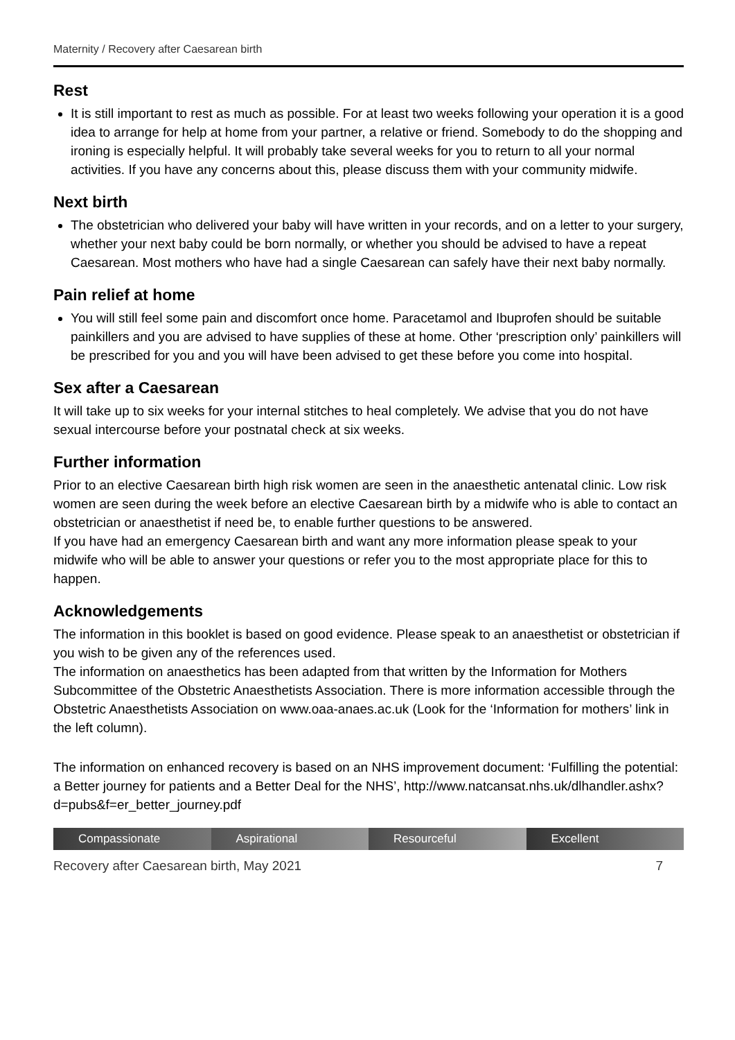Maternity / Recovery after Caesarean birth
Rest
It is still important to rest as much as possible. For at least two weeks following your operation it is a good idea to arrange for help at home from your partner, a relative or friend. Somebody to do the shopping and ironing is especially helpful. It will probably take several weeks for you to return to all your normal activities. If you have any concerns about this, please discuss them with your community midwife.
Next birth
The obstetrician who delivered your baby will have written in your records, and on a letter to your surgery, whether your next baby could be born normally, or whether you should be advised to have a repeat Caesarean. Most mothers who have had a single Caesarean can safely have their next baby normally.
Pain relief at home
You will still feel some pain and discomfort once home. Paracetamol and Ibuprofen should be suitable painkillers and you are advised to have supplies of these at home. Other ‘prescription only’ painkillers will be prescribed for you and you will have been advised to get these before you come into hospital.
Sex after a Caesarean
It will take up to six weeks for your internal stitches to heal completely. We advise that you do not have sexual intercourse before your postnatal check at six weeks.
Further information
Prior to an elective Caesarean birth high risk women are seen in the anaesthetic antenatal clinic. Low risk women are seen during the week before an elective Caesarean birth by a midwife who is able to contact an obstetrician or anaesthetist if need be, to enable further questions to be answered.
If you have had an emergency Caesarean birth and want any more information please speak to your midwife who will be able to answer your questions or refer you to the most appropriate place for this to happen.
Acknowledgements
The information in this booklet is based on good evidence. Please speak to an anaesthetist or obstetrician if you wish to be given any of the references used.
The information on anaesthetics has been adapted from that written by the Information for Mothers Subcommittee of the Obstetric Anaesthetists Association. There is more information accessible through the Obstetric Anaesthetists Association on www.oaa-anaes.ac.uk (Look for the ‘Information for mothers’ link in the left column).
The information on enhanced recovery is based on an NHS improvement document: ‘Fulfilling the potential: a Better journey for patients and a Better Deal for the NHS’, http://www.natcansat.nhs.uk/dlhandler.ashx?d=pubs&f=er_better_journey.pdf
Compassionate Aspirational Resourceful Excellent
Recovery after Caesarean birth, May 2021 7